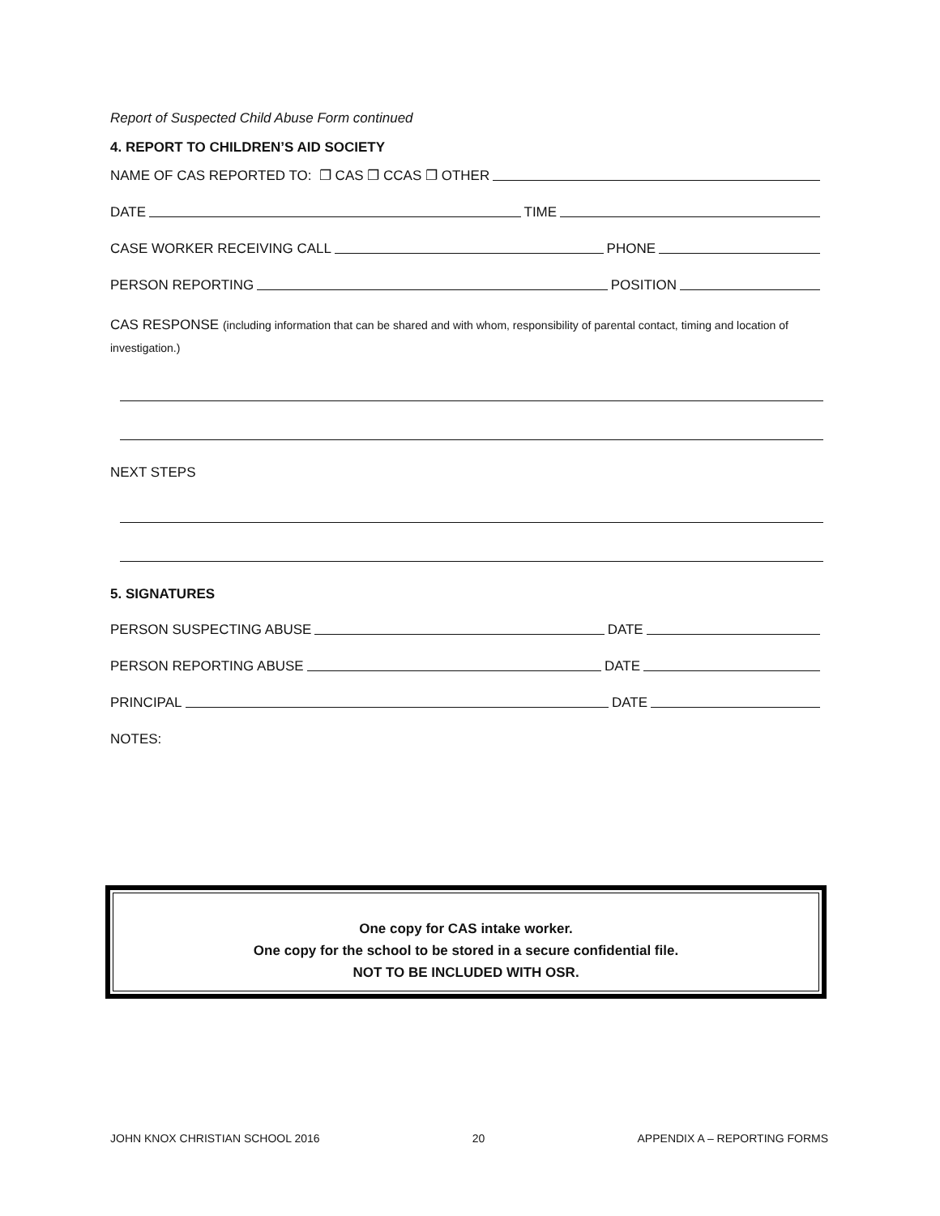Report of Suspected Child Abuse Form continued
4. REPORT TO CHILDREN’S AID SOCIETY
NAME OF CAS REPORTED TO: ❐ CAS ❐ CCAS ❐ OTHER
DATE TIME
CASE WORKER RECEIVING CALL PHONE
PERSON REPORTING POSITION
CAS RESPONSE (including information that can be shared and with whom, responsibility of parental contact, timing and location of investigation.)
NEXT STEPS
5. SIGNATURES
PERSON SUSPECTING ABUSE DATE
PERSON REPORTING ABUSE DATE
PRINCIPAL DATE
NOTES:
One copy for CAS intake worker.
One copy for the school to be stored in a secure confidential file.
NOT TO BE INCLUDED WITH OSR.
JOHN KNOX CHRISTIAN SCHOOL 2016 20 APPENDIX A – REPORTING FORMS